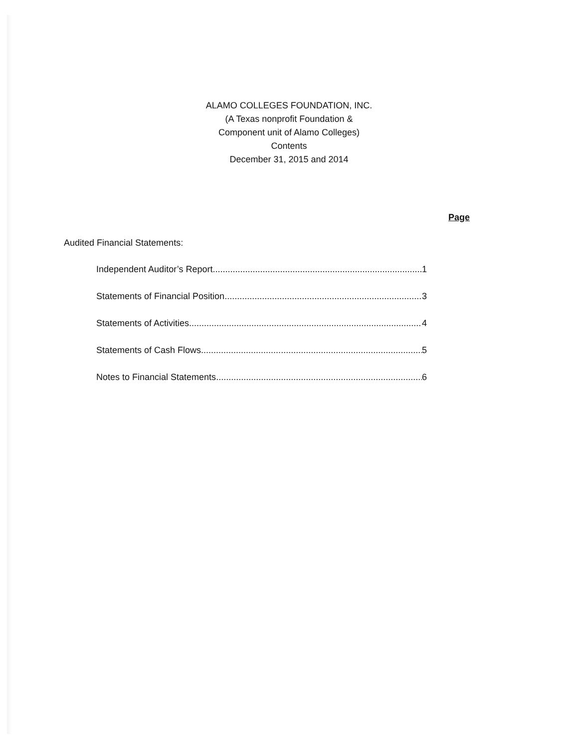ALAMO COLLEGES FOUNDATION, INC.
(A Texas nonprofit Foundation &
Component unit of Alamo Colleges)
Contents
December 31, 2015 and 2014
Page
Audited Financial Statements:
Independent Auditor’s Report 1
Statements of Financial Position 3
Statements of Activities 4
Statements of Cash Flows 5
Notes to Financial Statements 6